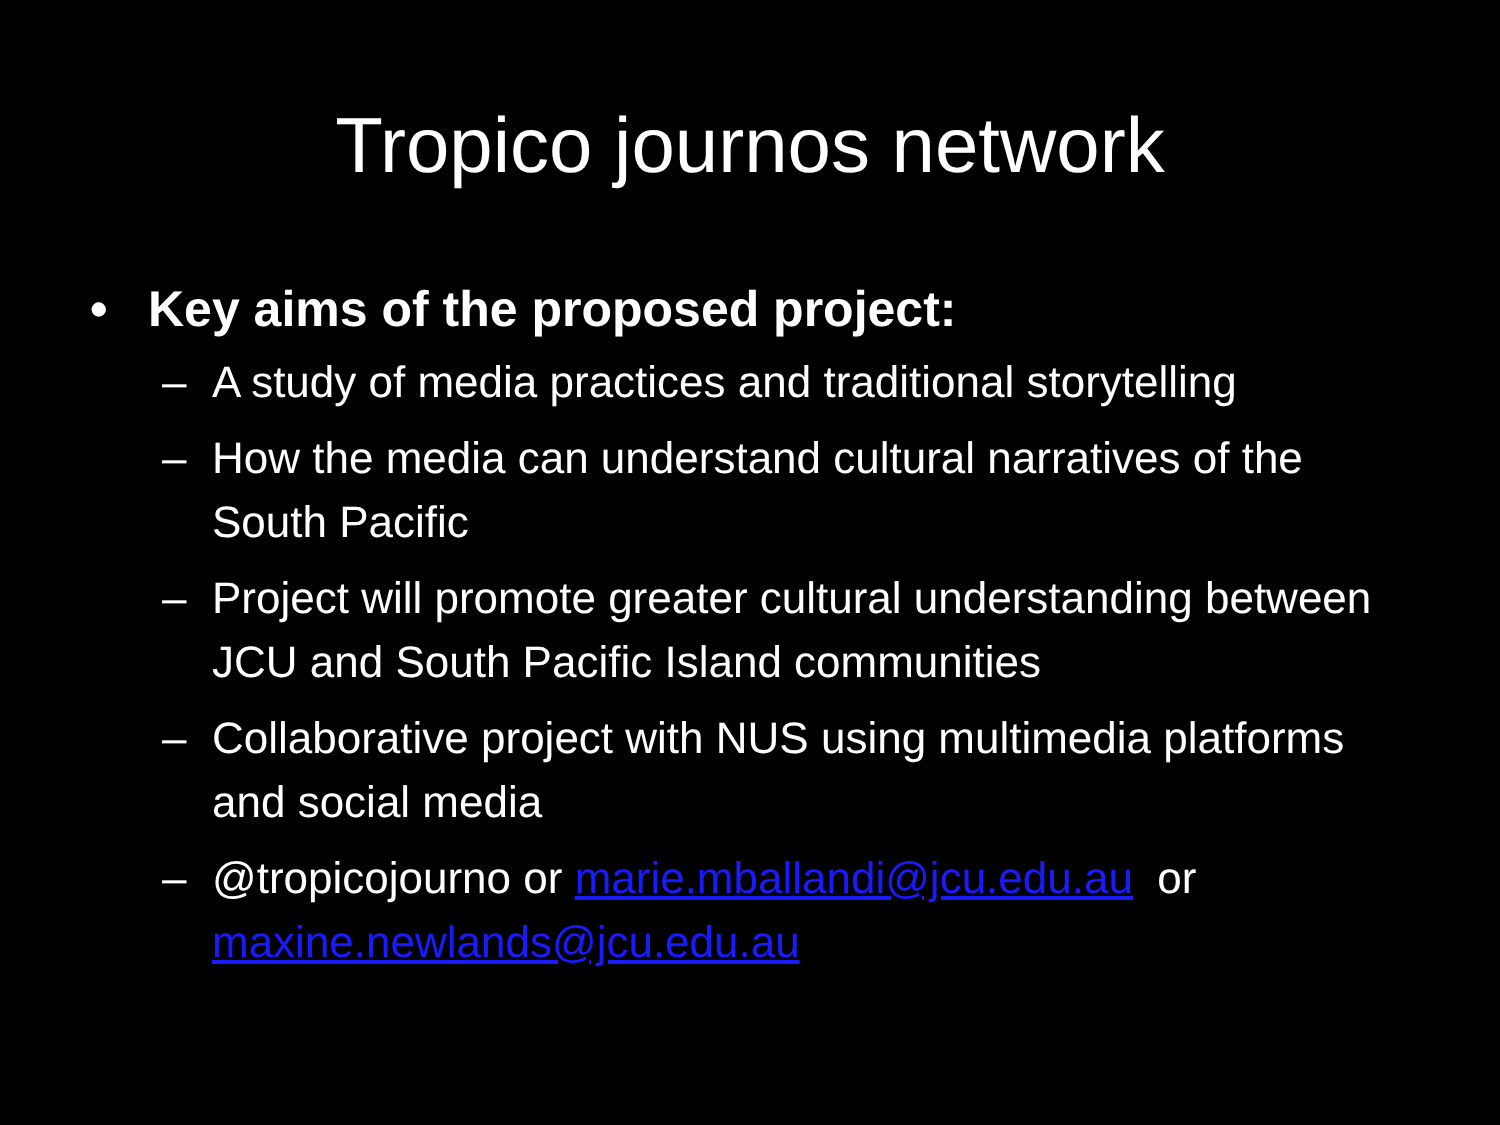Tropico journos network
• Key aims of the proposed project:
– A study of media practices and traditional storytelling
– How the media can understand cultural narratives of the South Pacific
– Project will promote greater cultural understanding between JCU and South Pacific Island communities
– Collaborative project with NUS using multimedia platforms and social media
– @tropicojourno or marie.mballandi@jcu.edu.au or maxine.newlands@jcu.edu.au